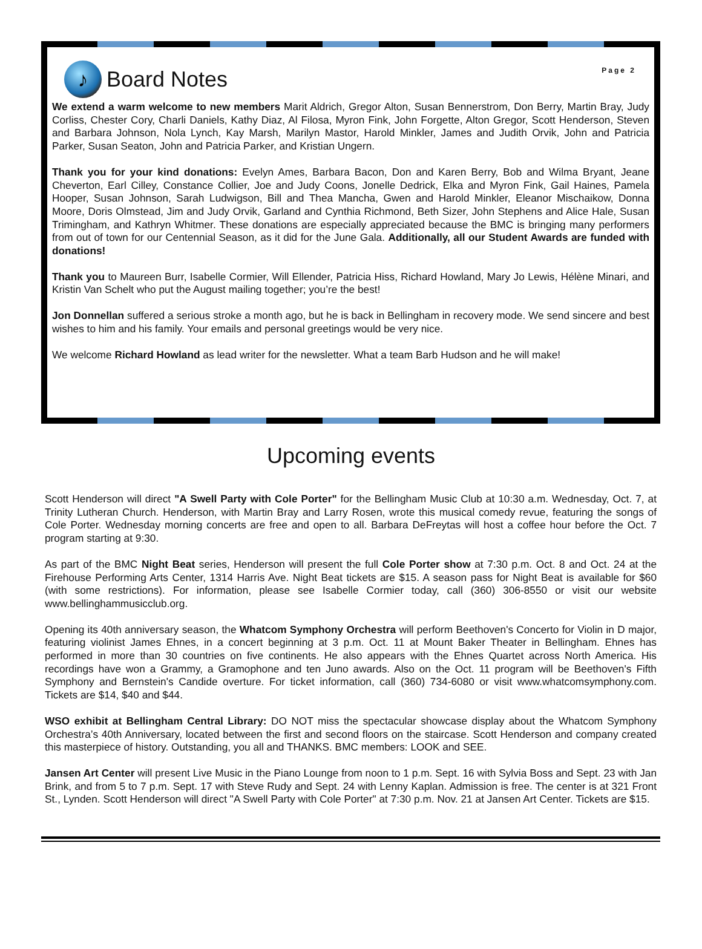Page 2
♪
Board Notes
We extend a warm welcome to new members Marit Aldrich, Gregor Alton, Susan Bennerstrom, Don Berry, Martin Bray, Judy Corliss, Chester Cory, Charli Daniels, Kathy Diaz, Al Filosa, Myron Fink, John Forgette, Alton Gregor, Scott Henderson, Steven and Barbara Johnson, Nola Lynch, Kay Marsh, Marilyn Mastor, Harold Minkler, James and Judith Orvik, John and Patricia Parker, Susan Seaton, John and Patricia Parker, and Kristian Ungern.
Thank you for your kind donations: Evelyn Ames, Barbara Bacon, Don and Karen Berry, Bob and Wilma Bryant, Jeane Cheverton, Earl Cilley, Constance Collier, Joe and Judy Coons, Jonelle Dedrick, Elka and Myron Fink, Gail Haines, Pamela Hooper, Susan Johnson, Sarah Ludwigson, Bill and Thea Mancha, Gwen and Harold Minkler, Eleanor Mischaikow, Donna Moore, Doris Olmstead, Jim and Judy Orvik, Garland and Cynthia Richmond, Beth Sizer, John Stephens and Alice Hale, Susan Trimingham, and Kathryn Whitmer. These donations are especially appreciated because the BMC is bringing many performers from out of town for our Centennial Season, as it did for the June Gala. Additionally, all our Student Awards are funded with donations!
Thank you to Maureen Burr, Isabelle Cormier, Will Ellender, Patricia Hiss, Richard Howland, Mary Jo Lewis, Hélène Minari, and Kristin Van Schelt who put the August mailing together; you’re the best!
Jon Donnellan suffered a serious stroke a month ago, but he is back in Bellingham in recovery mode. We send sincere and best wishes to him and his family. Your emails and personal greetings would be very nice.
We welcome Richard Howland as lead writer for the newsletter. What a team Barb Hudson and he will make!
Upcoming events
Scott Henderson will direct "A Swell Party with Cole Porter" for the Bellingham Music Club at 10:30 a.m. Wednesday, Oct. 7, at Trinity Lutheran Church. Henderson, with Martin Bray and Larry Rosen, wrote this musical comedy revue, featuring the songs of Cole Porter. Wednesday morning concerts are free and open to all. Barbara DeFreytas will host a coffee hour before the Oct. 7 program starting at 9:30.
As part of the BMC Night Beat series, Henderson will present the full Cole Porter show at 7:30 p.m. Oct. 8 and Oct. 24 at the Firehouse Performing Arts Center, 1314 Harris Ave. Night Beat tickets are $15. A season pass for Night Beat is available for $60 (with some restrictions). For information, please see Isabelle Cormier today, call (360) 306-8550 or visit our website www.bellinghammusicclub.org.
Opening its 40th anniversary season, the Whatcom Symphony Orchestra will perform Beethoven's Concerto for Violin in D major, featuring violinist James Ehnes, in a concert beginning at 3 p.m. Oct. 11 at Mount Baker Theater in Bellingham. Ehnes has performed in more than 30 countries on five continents. He also appears with the Ehnes Quartet across North America. His recordings have won a Grammy, a Gramophone and ten Juno awards. Also on the Oct. 11 program will be Beethoven's Fifth Symphony and Bernstein's Candide overture. For ticket information, call (360) 734-6080 or visit www.whatcomsymphony.com. Tickets are $14, $40 and $44.
WSO exhibit at Bellingham Central Library: DO NOT miss the spectacular showcase display about the Whatcom Symphony Orchestra’s 40th Anniversary, located between the first and second floors on the staircase. Scott Henderson and company created this masterpiece of history. Outstanding, you all and THANKS. BMC members: LOOK and SEE.
Jansen Art Center will present Live Music in the Piano Lounge from noon to 1 p.m. Sept. 16 with Sylvia Boss and Sept. 23 with Jan Brink, and from 5 to 7 p.m. Sept. 17 with Steve Rudy and Sept. 24 with Lenny Kaplan. Admission is free. The center is at 321 Front St., Lynden. Scott Henderson will direct "A Swell Party with Cole Porter" at 7:30 p.m. Nov. 21 at Jansen Art Center. Tickets are $15.